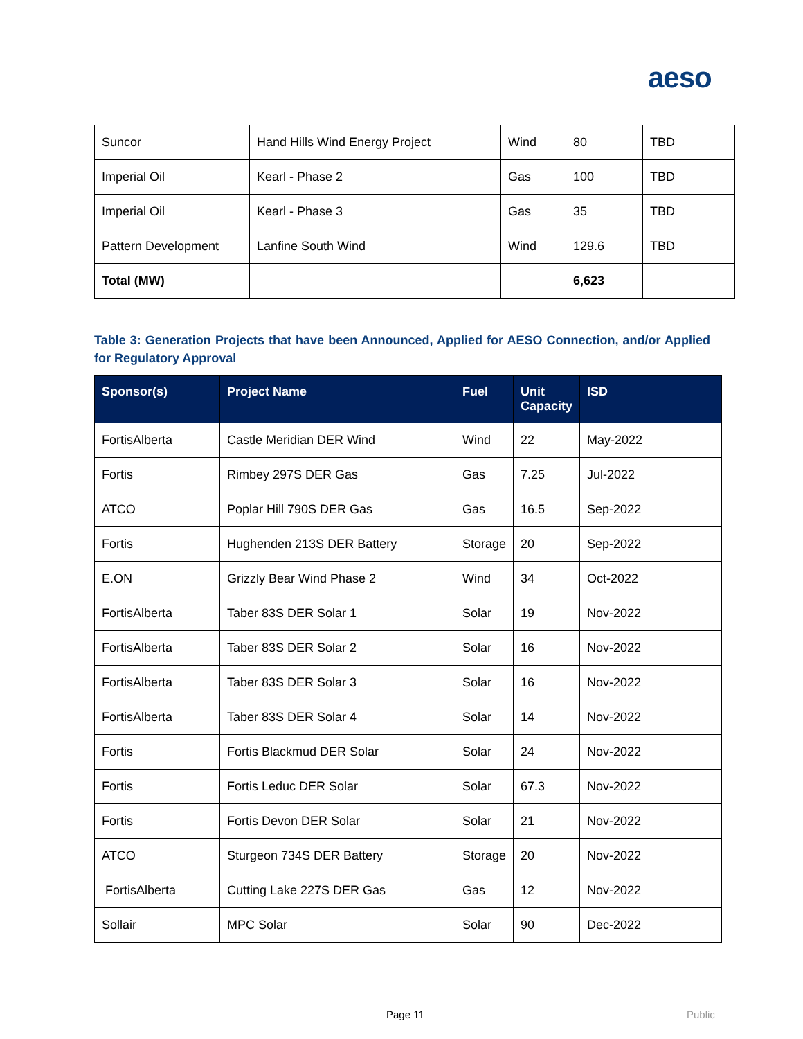aeso
| Suncor | Hand Hills Wind Energy Project | Wind | 80 | TBD |
| Imperial Oil | Kearl - Phase 2 | Gas | 100 | TBD |
| Imperial Oil | Kearl - Phase 3 | Gas | 35 | TBD |
| Pattern Development | Lanfine South Wind | Wind | 129.6 | TBD |
| Total (MW) | | | 6,623 | |
Table 3: Generation Projects that have been Announced, Applied for AESO Connection, and/or Applied for Regulatory Approval
| Sponsor(s) | Project Name | Fuel | Unit Capacity | ISD |
| --- | --- | --- | --- | --- |
| FortisAlberta | Castle Meridian DER Wind | Wind | 22 | May-2022 |
| Fortis | Rimbey 297S DER Gas | Gas | 7.25 | Jul-2022 |
| ATCO | Poplar Hill 790S DER Gas | Gas | 16.5 | Sep-2022 |
| Fortis | Hughenden 213S DER Battery | Storage | 20 | Sep-2022 |
| E.ON | Grizzly Bear Wind Phase 2 | Wind | 34 | Oct-2022 |
| FortisAlberta | Taber 83S DER Solar 1 | Solar | 19 | Nov-2022 |
| FortisAlberta | Taber 83S DER Solar 2 | Solar | 16 | Nov-2022 |
| FortisAlberta | Taber 83S DER Solar 3 | Solar | 16 | Nov-2022 |
| FortisAlberta | Taber 83S DER Solar 4 | Solar | 14 | Nov-2022 |
| Fortis | Fortis Blackmud DER Solar | Solar | 24 | Nov-2022 |
| Fortis | Fortis Leduc DER Solar | Solar | 67.3 | Nov-2022 |
| Fortis | Fortis Devon DER Solar | Solar | 21 | Nov-2022 |
| ATCO | Sturgeon 734S DER Battery | Storage | 20 | Nov-2022 |
| FortisAlberta | Cutting Lake 227S DER Gas | Gas | 12 | Nov-2022 |
| Sollair | MPC Solar | Solar | 90 | Dec-2022 |
Page 11 Public